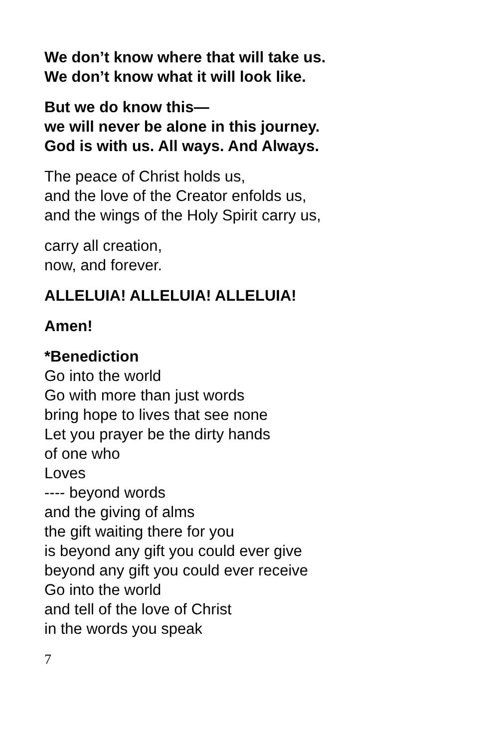We don’t know where that will take us.
We don’t know what it will look like.
But we do know this—
we will never be alone in this journey.
God is with us. All ways. And Always.
The peace of Christ holds us,
and the love of the Creator enfolds us,
and the wings of the Holy Spirit carry us,
carry all creation,
now, and forever.
ALLELUIA! ALLELUIA! ALLELUIA!
Amen!
*Benediction
Go into the world
Go with more than just words
bring hope to lives that see none
Let you prayer be the dirty hands
of one who
Loves
---- beyond words
and the giving of alms
the gift waiting there for you
is beyond any gift you could ever give
beyond any gift you could ever receive
Go into the world
and tell of the love of Christ
in the words you speak
7